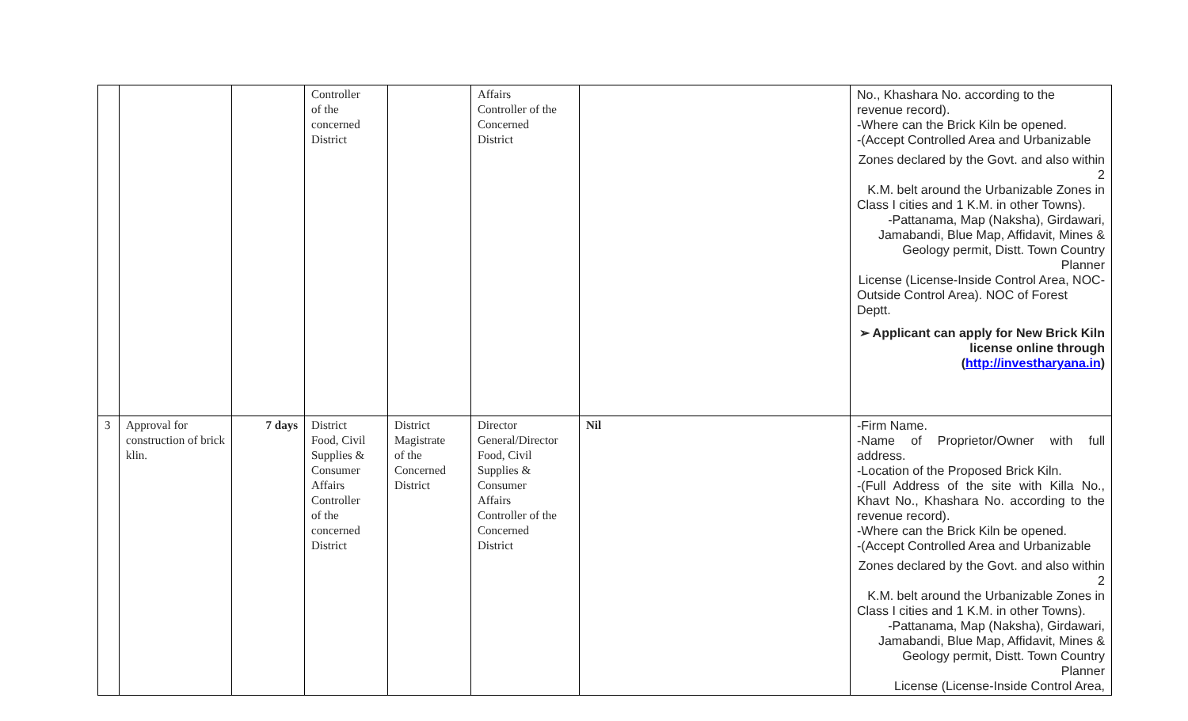| | | | Controller of the concerned District | | Affairs Controller of the Concerned District | | No., Khashara No. according to the revenue record). -Where can the Brick Kiln be opened. -(Accept Controlled Area and Urbanizable Zones declared by the Govt. and also within 2 K.M. belt around the Urbanizable Zones in Class I cities and 1 K.M. in other Towns). -Pattanama, Map (Naksha), Girdawari, Jamabandi, Blue Map, Affidavit, Mines & Geology permit, Distt. Town Country Planner License (License-Inside Control Area, NOC- Outside Control Area). NOC of Forest Deptt. ➢ Applicant can apply for New Brick Kiln license online through ( http://investharyana.in ) |
| 3 | Approval for construction of brick klin. | 7 days | District Food, Civil Supplies & Consumer Affairs Controller of the concerned District | District Magistrate of the Concerned District | Director General/Director Food, Civil Supplies & Consumer Affairs Controller of the Concerned District | Nil | -Firm Name. -Name of Proprietor/Owner with full address. -Location of the Proposed Brick Kiln. -(Full Address of the site with Killa No., Khavt No., Khashara No. according to the revenue record). -Where can the Brick Kiln be opened. -(Accept Controlled Area and Urbanizable Zones declared by the Govt. and also within 2 K.M. belt around the Urbanizable Zones in Class I cities and 1 K.M. in other Towns). -Pattanama, Map (Naksha), Girdawari, Jamabandi, Blue Map, Affidavit, Mines & Geology permit, Distt. Town Country Planner License (License-Inside Control Area, |